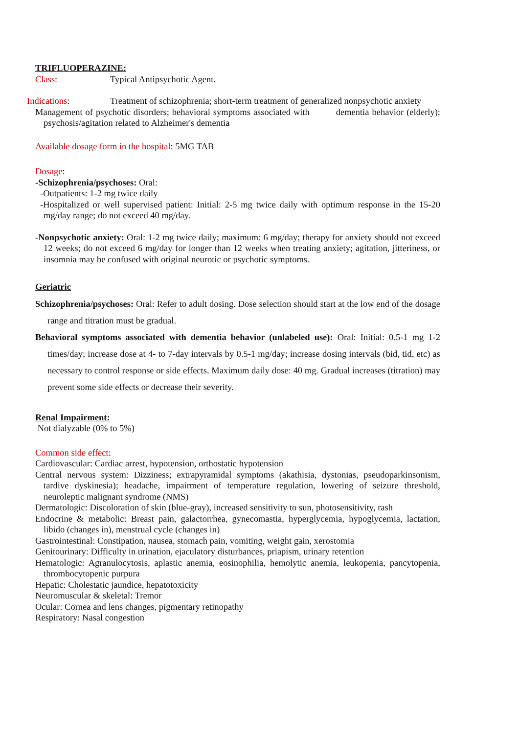TRIFLUOPERAZINE:
Class: Typical Antipsychotic Agent.
Indications: Treatment of schizophrenia; short-term treatment of generalized nonpsychotic anxiety
Management of psychotic disorders; behavioral symptoms associated with dementia behavior (elderly); psychosis/agitation related to Alzheimer's dementia
Available dosage form in the hospital: 5MG TAB
Dosage:
-Schizophrenia/psychoses: Oral:
-Outpatients: 1-2 mg twice daily
-Hospitalized or well supervised patient: Initial: 2-5 mg twice daily with optimum response in the 15-20 mg/day range; do not exceed 40 mg/day.
-Nonpsychotic anxiety: Oral: 1-2 mg twice daily; maximum: 6 mg/day; therapy for anxiety should not exceed 12 weeks; do not exceed 6 mg/day for longer than 12 weeks when treating anxiety; agitation, jitteriness, or insomnia may be confused with original neurotic or psychotic symptoms.
Geriatric
Schizophrenia/psychoses: Oral: Refer to adult dosing. Dose selection should start at the low end of the dosage range and titration must be gradual.
Behavioral symptoms associated with dementia behavior (unlabeled use): Oral: Initial: 0.5-1 mg 1-2 times/day; increase dose at 4- to 7-day intervals by 0.5-1 mg/day; increase dosing intervals (bid, tid, etc) as necessary to control response or side effects. Maximum daily dose: 40 mg. Gradual increases (titration) may prevent some side effects or decrease their severity.
Renal Impairment:
Not dialyzable (0% to 5%)
Common side effect:
Cardiovascular: Cardiac arrest, hypotension, orthostatic hypotension
Central nervous system: Dizziness; extrapyramidal symptoms (akathisia, dystonias, pseudoparkinsonism, tardive dyskinesia); headache, impairment of temperature regulation, lowering of seizure threshold, neuroleptic malignant syndrome (NMS)
Dermatologic: Discoloration of skin (blue-gray), increased sensitivity to sun, photosensitivity, rash
Endocrine & metabolic: Breast pain, galactorrhea, gynecomastia, hyperglycemia, hypoglycemia, lactation, libido (changes in), menstrual cycle (changes in)
Gastrointestinal: Constipation, nausea, stomach pain, vomiting, weight gain, xerostomia
Genitourinary: Difficulty in urination, ejaculatory disturbances, priapism, urinary retention
Hematologic: Agranulocytosis, aplastic anemia, eosinophilia, hemolytic anemia, leukopenia, pancytopenia, thrombocytopenic purpura
Hepatic: Cholestatic jaundice, hepatotoxicity
Neuromuscular & skeletal: Tremor
Ocular: Cornea and lens changes, pigmentary retinopathy
Respiratory: Nasal congestion